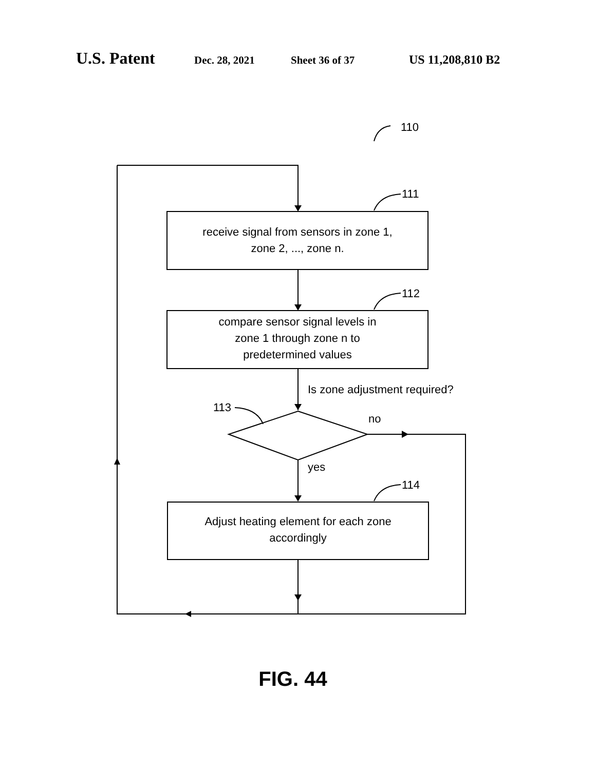U.S. Patent Dec. 28, 2021 Sheet 36 of 37 US 11,208,810 B2
110
111
112
114
113
receive signal from sensors in zone 1,
zone 2, ..., zone n.
compare sensor signal levels in
zone 1 through zone n to
predetermined values
Is zone adjustment required?
no
yes
Adjust heating element for each zone
accordingly
FIG. 44